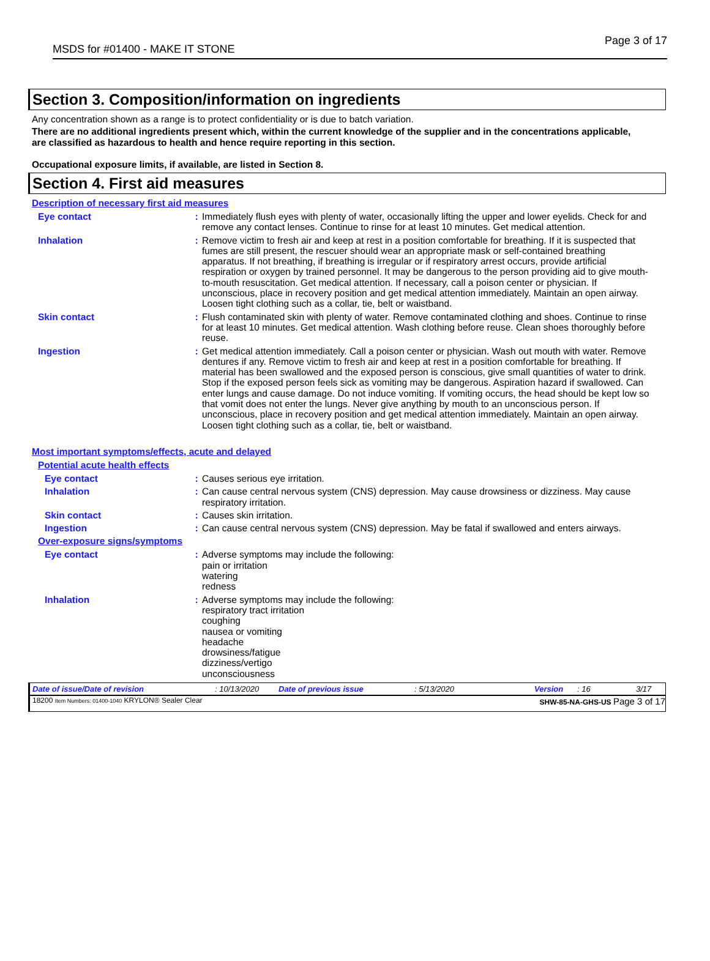MSDS for #01400 - MAKE IT STONE Page 3 of 17
Section 3. Composition/information on ingredients
Any concentration shown as a range is to protect confidentiality or is due to batch variation.
There are no additional ingredients present which, within the current knowledge of the supplier and in the concentrations applicable, are classified as hazardous to health and hence require reporting in this section.
Occupational exposure limits, if available, are listed in Section 8.
Section 4. First aid measures
Description of necessary first aid measures
Eye contact : Immediately flush eyes with plenty of water, occasionally lifting the upper and lower eyelids. Check for and remove any contact lenses. Continue to rinse for at least 10 minutes. Get medical attention.
Inhalation : Remove victim to fresh air and keep at rest in a position comfortable for breathing. If it is suspected that fumes are still present, the rescuer should wear an appropriate mask or self-contained breathing apparatus. If not breathing, if breathing is irregular or if respiratory arrest occurs, provide artificial respiration or oxygen by trained personnel. It may be dangerous to the person providing aid to give mouth-to-mouth resuscitation. Get medical attention. If necessary, call a poison center or physician. If unconscious, place in recovery position and get medical attention immediately. Maintain an open airway. Loosen tight clothing such as a collar, tie, belt or waistband.
Skin contact : Flush contaminated skin with plenty of water. Remove contaminated clothing and shoes. Continue to rinse for at least 10 minutes. Get medical attention. Wash clothing before reuse. Clean shoes thoroughly before reuse.
Ingestion : Get medical attention immediately. Call a poison center or physician. Wash out mouth with water. Remove dentures if any. Remove victim to fresh air and keep at rest in a position comfortable for breathing. If material has been swallowed and the exposed person is conscious, give small quantities of water to drink. Stop if the exposed person feels sick as vomiting may be dangerous. Aspiration hazard if swallowed. Can enter lungs and cause damage. Do not induce vomiting. If vomiting occurs, the head should be kept low so that vomit does not enter the lungs. Never give anything by mouth to an unconscious person. If unconscious, place in recovery position and get medical attention immediately. Maintain an open airway. Loosen tight clothing such as a collar, tie, belt or waistband.
Most important symptoms/effects, acute and delayed
Potential acute health effects
Eye contact : Causes serious eye irritation.
Inhalation : Can cause central nervous system (CNS) depression. May cause drowsiness or dizziness. May cause respiratory irritation.
Skin contact : Causes skin irritation.
Ingestion : Can cause central nervous system (CNS) depression. May be fatal if swallowed and enters airways.
Over-exposure signs/symptoms
Eye contact : Adverse symptoms may include the following:
pain or irritation
watering
redness
Inhalation : Adverse symptoms may include the following:
respiratory tract irritation
coughing
nausea or vomiting
headache
drowsiness/fatigue
dizziness/vertigo
unconsciousness
Date of issue/Date of revision: 10/13/2020 Date of previous issue: 5/13/2020 Version: 16 3/17
18200 Item Numbers: 01400-1040 KRYLON® Sealer Clear SHW-85-NA-GHS-US Page 3 of 17